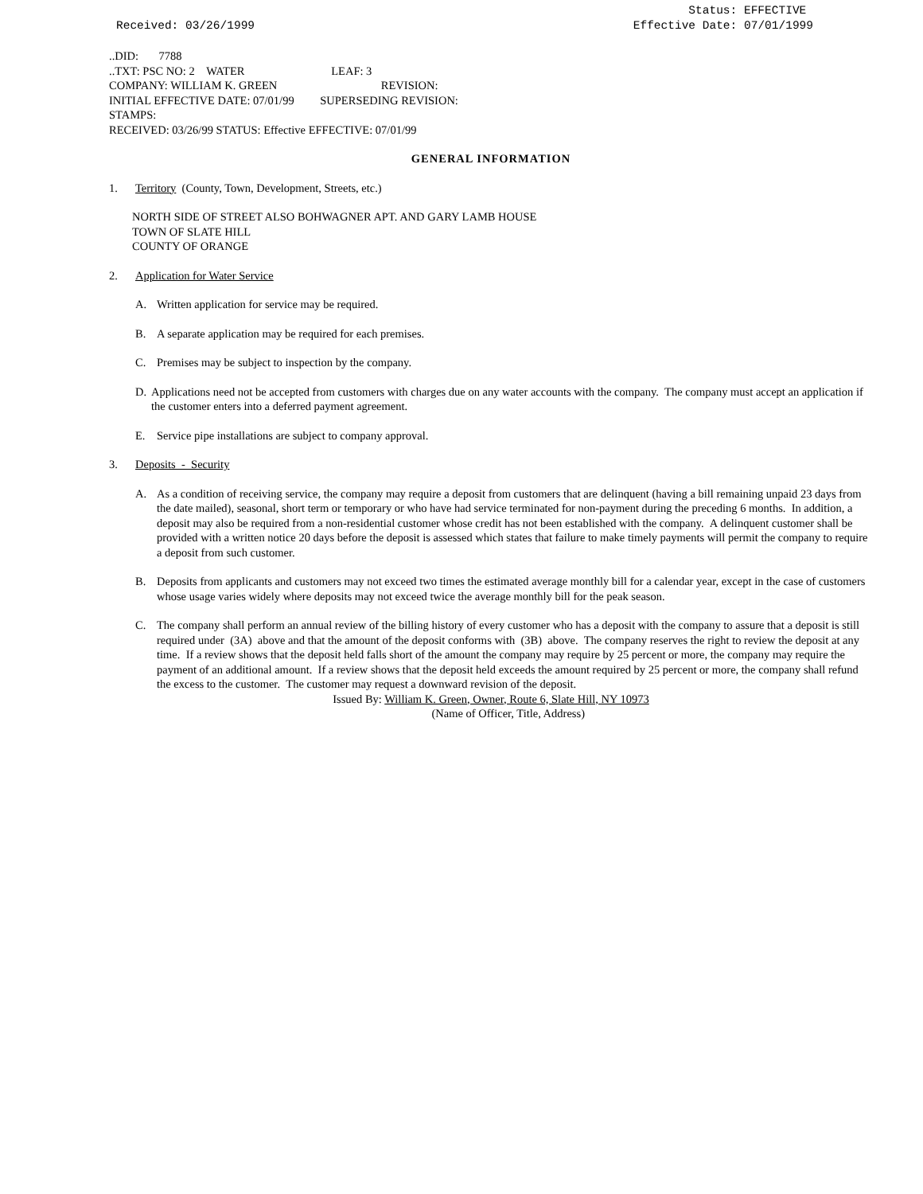Received: 03/26/1999 Status: EFFECTIVE
Effective Date: 07/01/1999
..DID: 7788
..TXT: PSC NO: 2 WATER LEAF: 3
COMPANY: WILLIAM K. GREEN REVISION:
INITIAL EFFECTIVE DATE: 07/01/99 SUPERSEDING REVISION:
STAMPS:
RECEIVED: 03/26/99 STATUS: Effective EFFECTIVE: 07/01/99
GENERAL INFORMATION
1. Territory (County, Town, Development, Streets, etc.)
NORTH SIDE OF STREET ALSO BOHWAGNER APT. AND GARY LAMB HOUSE
TOWN OF SLATE HILL
COUNTY OF ORANGE
2. Application for Water Service
A. Written application for service may be required.
B. A separate application may be required for each premises.
C. Premises may be subject to inspection by the company.
D. Applications need not be accepted from customers with charges due on any water accounts with the company. The company must accept an application if the customer enters into a deferred payment agreement.
E. Service pipe installations are subject to company approval.
3. Deposits - Security
A. As a condition of receiving service, the company may require a deposit from customers that are delinquent (having a bill remaining unpaid 23 days from the date mailed), seasonal, short term or temporary or who have had service terminated for non-payment during the preceding 6 months. In addition, a deposit may also be required from a non-residential customer whose credit has not been established with the company. A delinquent customer shall be provided with a written notice 20 days before the deposit is assessed which states that failure to make timely payments will permit the company to require a deposit from such customer.
B. Deposits from applicants and customers may not exceed two times the estimated average monthly bill for a calendar year, except in the case of customers whose usage varies widely where deposits may not exceed twice the average monthly bill for the peak season.
C. The company shall perform an annual review of the billing history of every customer who has a deposit with the company to assure that a deposit is still required under (3A) above and that the amount of the deposit conforms with (3B) above. The company reserves the right to review the deposit at any time. If a review shows that the deposit held falls short of the amount the company may require by 25 percent or more, the company may require the payment of an additional amount. If a review shows that the deposit held exceeds the amount required by 25 percent or more, the company shall refund the excess to the customer. The customer may request a downward revision of the deposit.
Issued By: William K. Green, Owner, Route 6, Slate Hill, NY 10973
(Name of Officer, Title, Address)